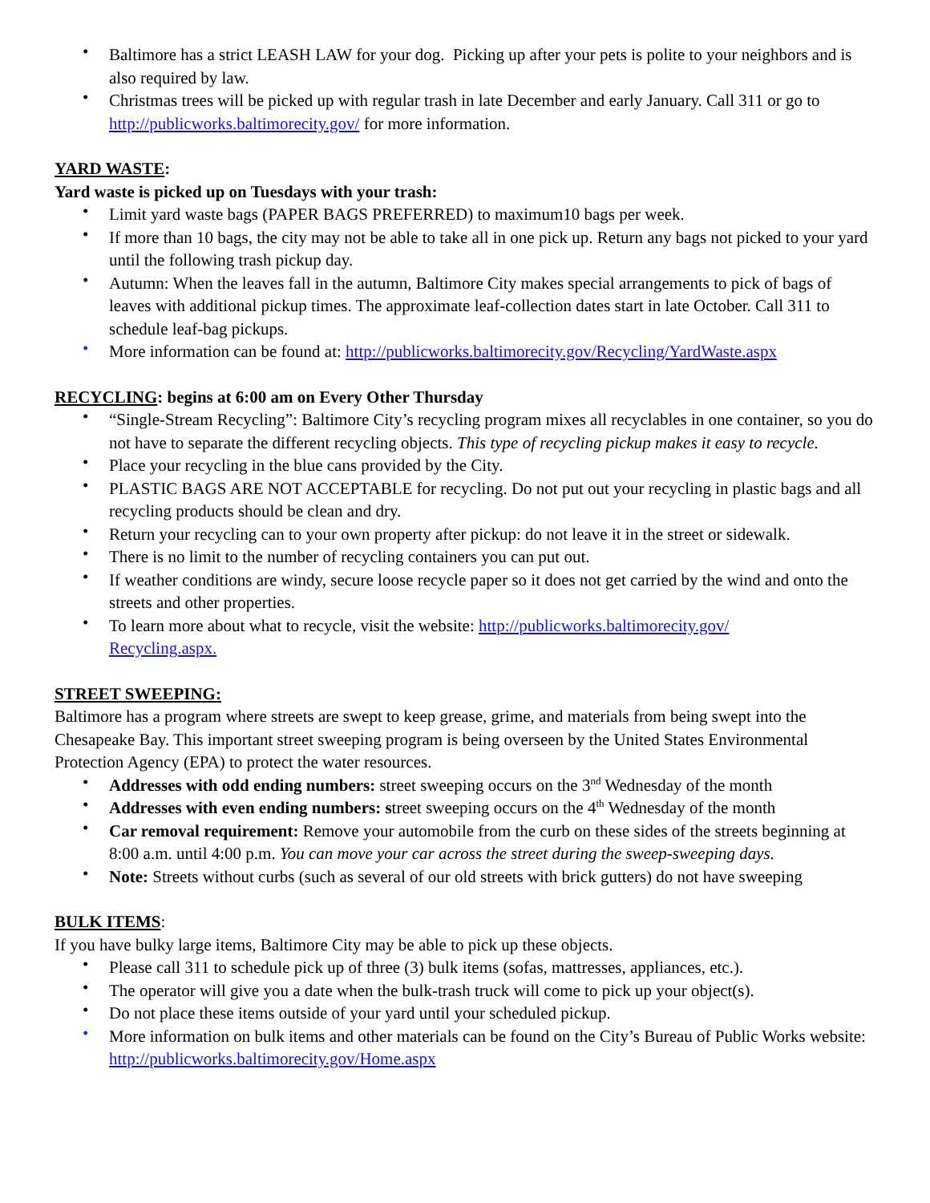• Baltimore has a strict LEASH LAW for your dog. Picking up after your pets is polite to your neighbors and is also required by law.
• Christmas trees will be picked up with regular trash in late December and early January. Call 311 or go to http://publicworks.baltimorecity.gov/ for more information.
YARD WASTE:
Yard waste is picked up on Tuesdays with your trash:
• Limit yard waste bags (PAPER BAGS PREFERRED) to maximum10 bags per week.
• If more than 10 bags, the city may not be able to take all in one pick up. Return any bags not picked to your yard until the following trash pickup day.
• Autumn: When the leaves fall in the autumn, Baltimore City makes special arrangements to pick of bags of leaves with additional pickup times. The approximate leaf-collection dates start in late October. Call 311 to schedule leaf-bag pickups.
• More information can be found at: http://publicworks.baltimorecity.gov/Recycling/YardWaste.aspx
RECYCLING: begins at 6:00 am on Every Other Thursday
• “Single-Stream Recycling”: Baltimore City’s recycling program mixes all recyclables in one container, so you do not have to separate the different recycling objects. This type of recycling pickup makes it easy to recycle.
• Place your recycling in the blue cans provided by the City.
• PLASTIC BAGS ARE NOT ACCEPTABLE for recycling. Do not put out your recycling in plastic bags and all recycling products should be clean and dry.
• Return your recycling can to your own property after pickup: do not leave it in the street or sidewalk.
• There is no limit to the number of recycling containers you can put out.
• If weather conditions are windy, secure loose recycle paper so it does not get carried by the wind and onto the streets and other properties.
• To learn more about what to recycle, visit the website: http://publicworks.baltimorecity.gov/
Recycling.aspx.
STREET SWEEPING:
Baltimore has a program where streets are swept to keep grease, grime, and materials from being swept into the Chesapeake Bay. This important street sweeping program is being overseen by the United States Environmental Protection Agency (EPA) to protect the water resources.
• Addresses with odd ending numbers: street sweeping occurs on the 3<sup>nd</sup> Wednesday of the month
• Addresses with even ending numbers: street sweeping occurs on the 4<sup>th</sup> Wednesday of the month
• Car removal requirement: Remove your automobile from the curb on these sides of the streets beginning at 8:00 a.m. until 4:00 p.m. You can move your car across the street during the sweep-sweeping days.
• Note: Streets without curbs (such as several of our old streets with brick gutters) do not have sweeping
BULK ITEMS:
If you have bulky large items, Baltimore City may be able to pick up these objects.
• Please call 311 to schedule pick up of three (3) bulk items (sofas, mattresses, appliances, etc.).
• The operator will give you a date when the bulk-trash truck will come to pick up your object(s).
• Do not place these items outside of your yard until your scheduled pickup.
• More information on bulk items and other materials can be found on the City’s Bureau of Public Works website: http://publicworks.baltimorecity.gov/Home.aspx